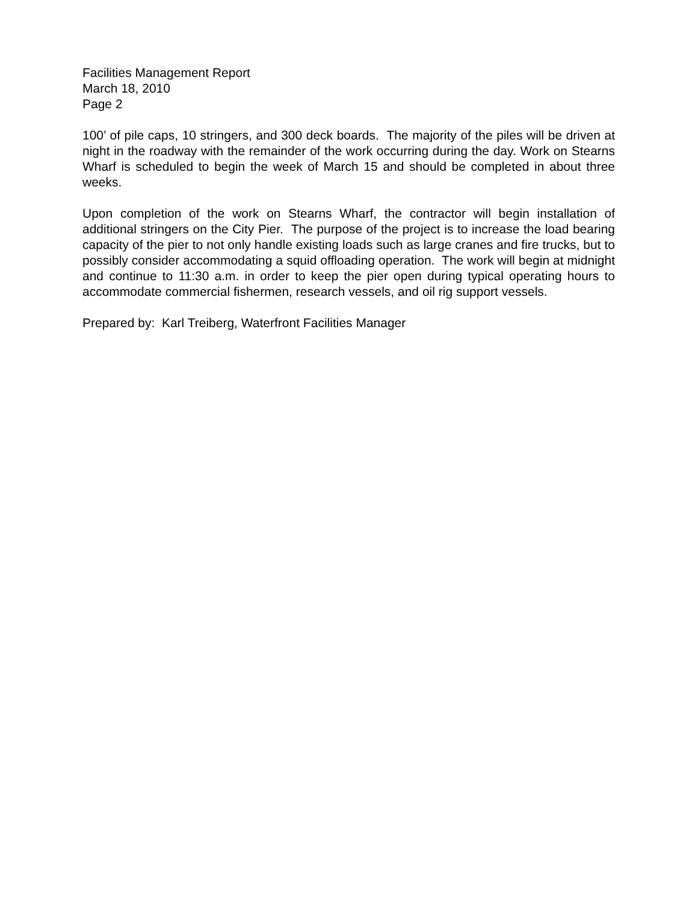Facilities Management Report
March 18, 2010
Page 2
100’ of pile caps, 10 stringers, and 300 deck boards. The majority of the piles will be driven at night in the roadway with the remainder of the work occurring during the day. Work on Stearns Wharf is scheduled to begin the week of March 15 and should be completed in about three weeks.
Upon completion of the work on Stearns Wharf, the contractor will begin installation of additional stringers on the City Pier. The purpose of the project is to increase the load bearing capacity of the pier to not only handle existing loads such as large cranes and fire trucks, but to possibly consider accommodating a squid offloading operation. The work will begin at midnight and continue to 11:30 a.m. in order to keep the pier open during typical operating hours to accommodate commercial fishermen, research vessels, and oil rig support vessels.
Prepared by: Karl Treiberg, Waterfront Facilities Manager